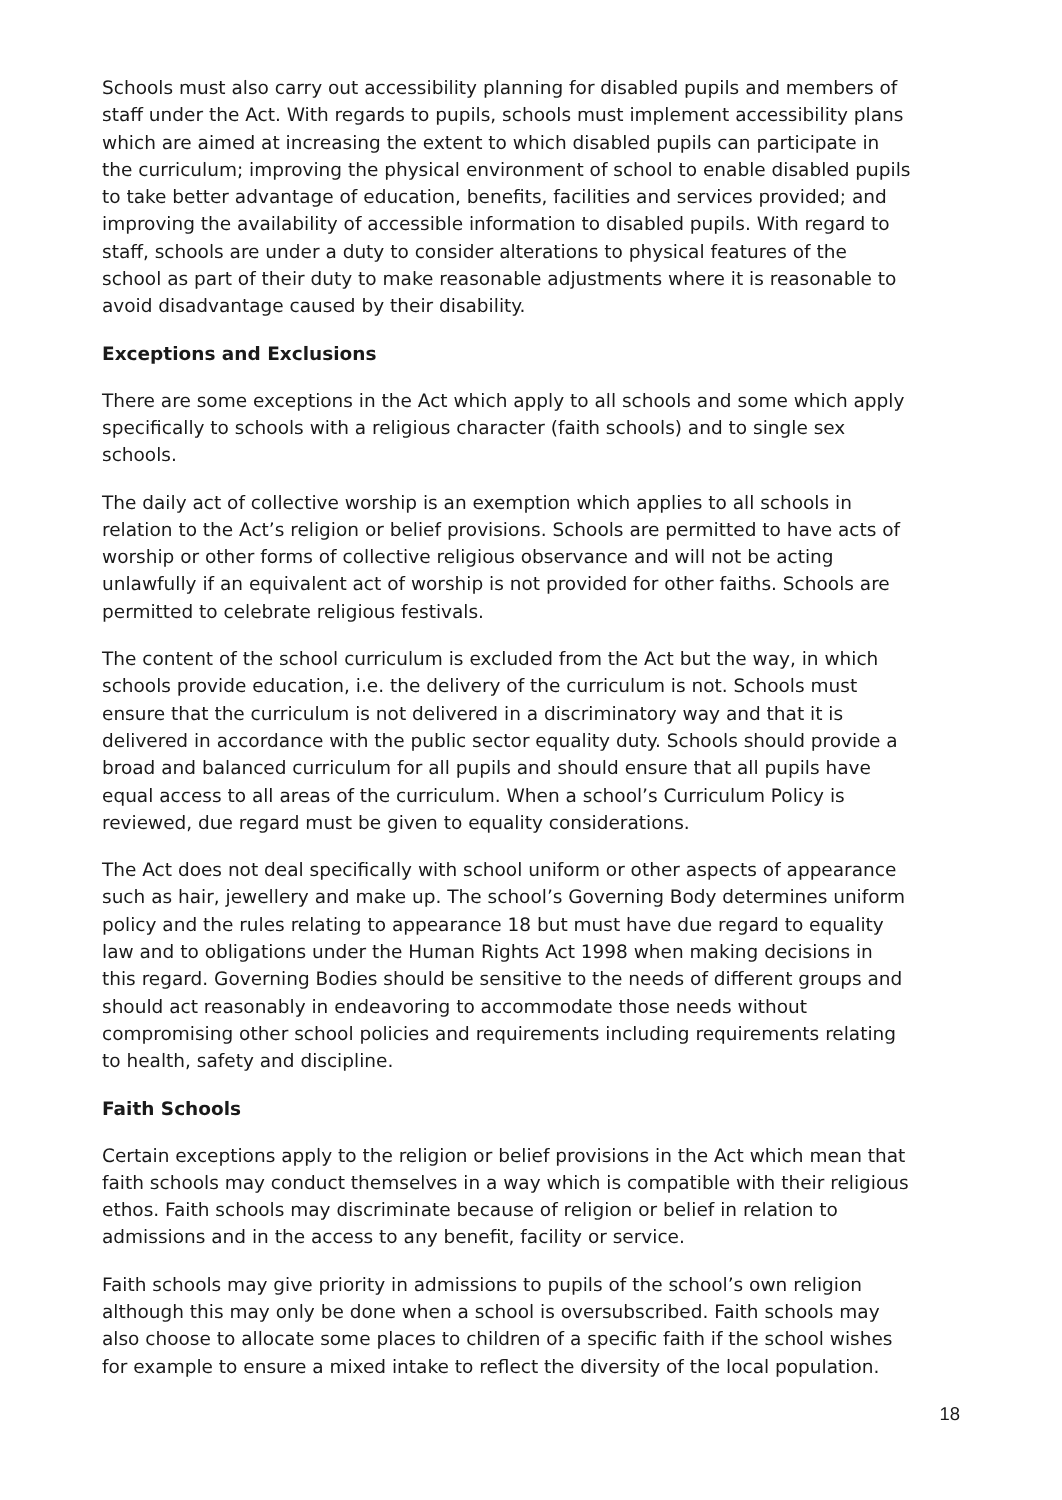Schools must also carry out accessibility planning for disabled pupils and members of staff under the Act. With regards to pupils, schools must implement accessibility plans which are aimed at increasing the extent to which disabled pupils can participate in the curriculum; improving the physical environment of school to enable disabled pupils to take better advantage of education, benefits, facilities and services provided; and improving the availability of accessible information to disabled pupils. With regard to staff, schools are under a duty to consider alterations to physical features of the school as part of their duty to make reasonable adjustments where it is reasonable to avoid disadvantage caused by their disability.
Exceptions and Exclusions
There are some exceptions in the Act which apply to all schools and some which apply specifically to schools with a religious character (faith schools) and to single sex schools.
The daily act of collective worship is an exemption which applies to all schools in relation to the Act’s religion or belief provisions. Schools are permitted to have acts of worship or other forms of collective religious observance and will not be acting unlawfully if an equivalent act of worship is not provided for other faiths. Schools are permitted to celebrate religious festivals.
The content of the school curriculum is excluded from the Act but the way, in which schools provide education, i.e. the delivery of the curriculum is not. Schools must ensure that the curriculum is not delivered in a discriminatory way and that it is delivered in accordance with the public sector equality duty. Schools should provide a broad and balanced curriculum for all pupils and should ensure that all pupils have equal access to all areas of the curriculum. When a school’s Curriculum Policy is reviewed, due regard must be given to equality considerations.
The Act does not deal specifically with school uniform or other aspects of appearance such as hair, jewellery and make up. The school’s Governing Body determines uniform policy and the rules relating to appearance 18 but must have due regard to equality law and to obligations under the Human Rights Act 1998 when making decisions in this regard. Governing Bodies should be sensitive to the needs of different groups and should act reasonably in endeavoring to accommodate those needs without compromising other school policies and requirements including requirements relating to health, safety and discipline.
Faith Schools
Certain exceptions apply to the religion or belief provisions in the Act which mean that faith schools may conduct themselves in a way which is compatible with their religious ethos. Faith schools may discriminate because of religion or belief in relation to admissions and in the access to any benefit, facility or service.
Faith schools may give priority in admissions to pupils of the school’s own religion although this may only be done when a school is oversubscribed. Faith schools may also choose to allocate some places to children of a specific faith if the school wishes for example to ensure a mixed intake to reflect the diversity of the local population.
18